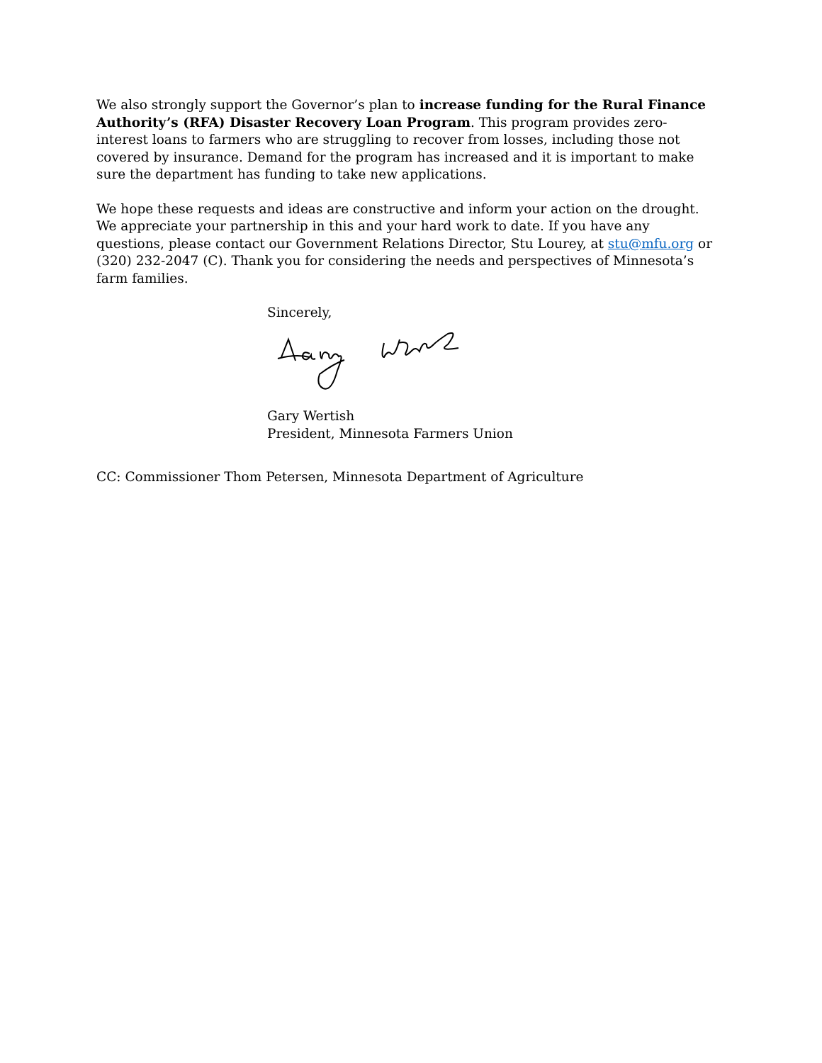We also strongly support the Governor’s plan to increase funding for the Rural Finance Authority’s (RFA) Disaster Recovery Loan Program. This program provides zero-interest loans to farmers who are struggling to recover from losses, including those not covered by insurance. Demand for the program has increased and it is important to make sure the department has funding to take new applications.
We hope these requests and ideas are constructive and inform your action on the drought. We appreciate your partnership in this and your hard work to date. If you have any questions, please contact our Government Relations Director, Stu Lourey, at stu@mfu.org or (320) 232-2047 (C). Thank you for considering the needs and perspectives of Minnesota’s farm families.
Sincerely,
Gary Wertish
President, Minnesota Farmers Union
CC: Commissioner Thom Petersen, Minnesota Department of Agriculture